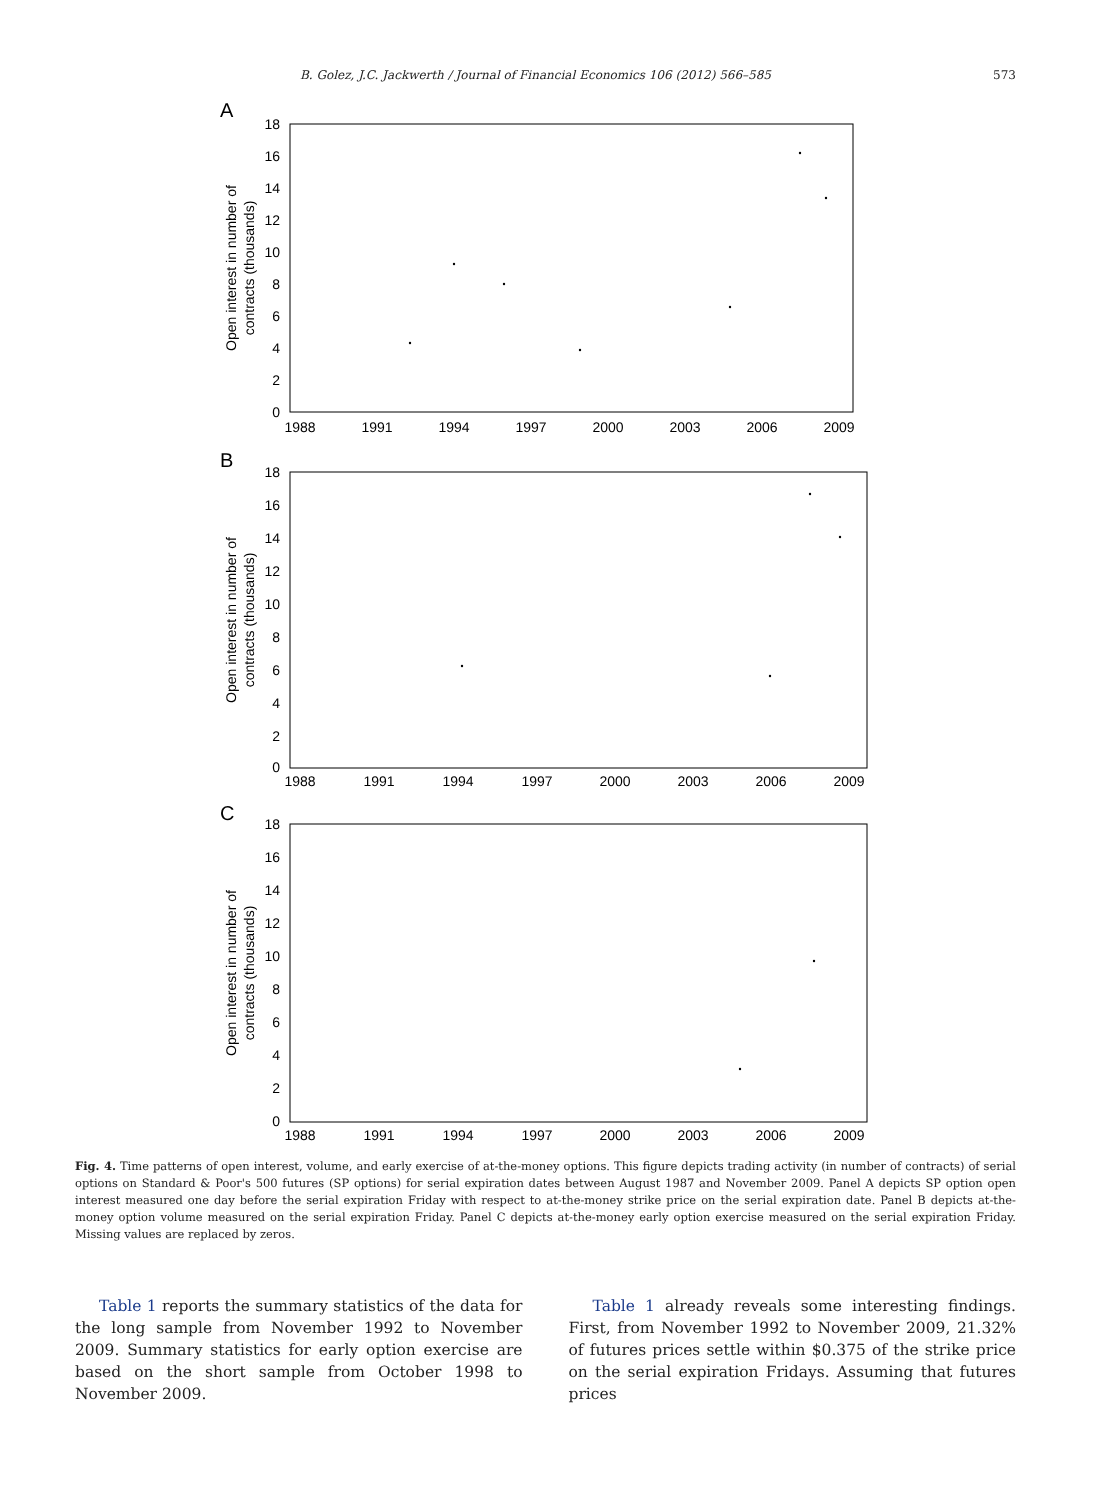B. Golez, J.C. Jackwerth / Journal of Financial Economics 106 (2012) 566–585 573
A
18
16
14
12
10
8
6
4
2
0
1988
1991
1994
1997
2000
2003
2006
2009
Open interest in number of
contracts (thousands)
B
18
16
14
12
10
8
6
4
2
0
1988
1991
1994
1997
2000
2003
2006
2009
Open interest in number of
contracts (thousands)
C
18
16
14
12
10
8
6
4
2
0
1988
1991
1994
1997
2000
2003
2006
2009
Open interest in number of
contracts (thousands)
Fig. 4. Time patterns of open interest, volume, and early exercise of at-the-money options. This figure depicts trading activity (in number of contracts) of serial options on Standard & Poor's 500 futures (SP options) for serial expiration dates between August 1987 and November 2009. Panel A depicts SP option open interest measured one day before the serial expiration Friday with respect to at-the-money strike price on the serial expiration date. Panel B depicts at-the-money option volume measured on the serial expiration Friday. Panel C depicts at-the-money early option exercise measured on the serial expiration Friday. Missing values are replaced by zeros.
Table 1 reports the summary statistics of the data for the long sample from November 1992 to November 2009. Summary statistics for early option exercise are based on the short sample from October 1998 to November 2009.
Table 1 already reveals some interesting findings. First, from November 1992 to November 2009, 21.32% of futures prices settle within $0.375 of the strike price on the serial expiration Fridays. Assuming that futures prices